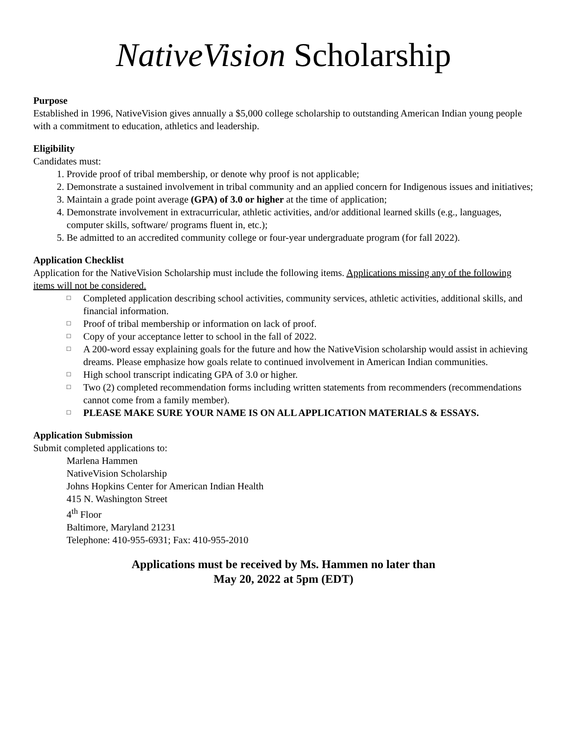NativeVision Scholarship
Purpose
Established in 1996, NativeVision gives annually a $5,000 college scholarship to outstanding American Indian young people with a commitment to education, athletics and leadership.
Eligibility
Candidates must:
1. Provide proof of tribal membership, or denote why proof is not applicable;
2. Demonstrate a sustained involvement in tribal community and an applied concern for Indigenous issues and initiatives;
3. Maintain a grade point average (GPA) of 3.0 or higher at the time of application;
4. Demonstrate involvement in extracurricular, athletic activities, and/or additional learned skills (e.g., languages, computer skills, software/ programs fluent in, etc.);
5. Be admitted to an accredited community college or four-year undergraduate program (for fall 2022).
Application Checklist
Application for the NativeVision Scholarship must include the following items. Applications missing any of the following items will not be considered.
□ Completed application describing school activities, community services, athletic activities, additional skills, and financial information.
□ Proof of tribal membership or information on lack of proof.
□ Copy of your acceptance letter to school in the fall of 2022.
□ A 200-word essay explaining goals for the future and how the NativeVision scholarship would assist in achieving dreams. Please emphasize how goals relate to continued involvement in American Indian communities.
□ High school transcript indicating GPA of 3.0 or higher.
□ Two (2) completed recommendation forms including written statements from recommenders (recommendations cannot come from a family member).
□ PLEASE MAKE SURE YOUR NAME IS ON ALL APPLICATION MATERIALS & ESSAYS.
Application Submission
Submit completed applications to:
Marlena Hammen
NativeVision Scholarship
Johns Hopkins Center for American Indian Health
415 N. Washington Street
4<sup>th</sup> Floor
Baltimore, Maryland 21231
Telephone: 410-955-6931; Fax: 410-955-2010
Applications must be received by Ms. Hammen no later than
May 20, 2022 at 5pm (EDT)